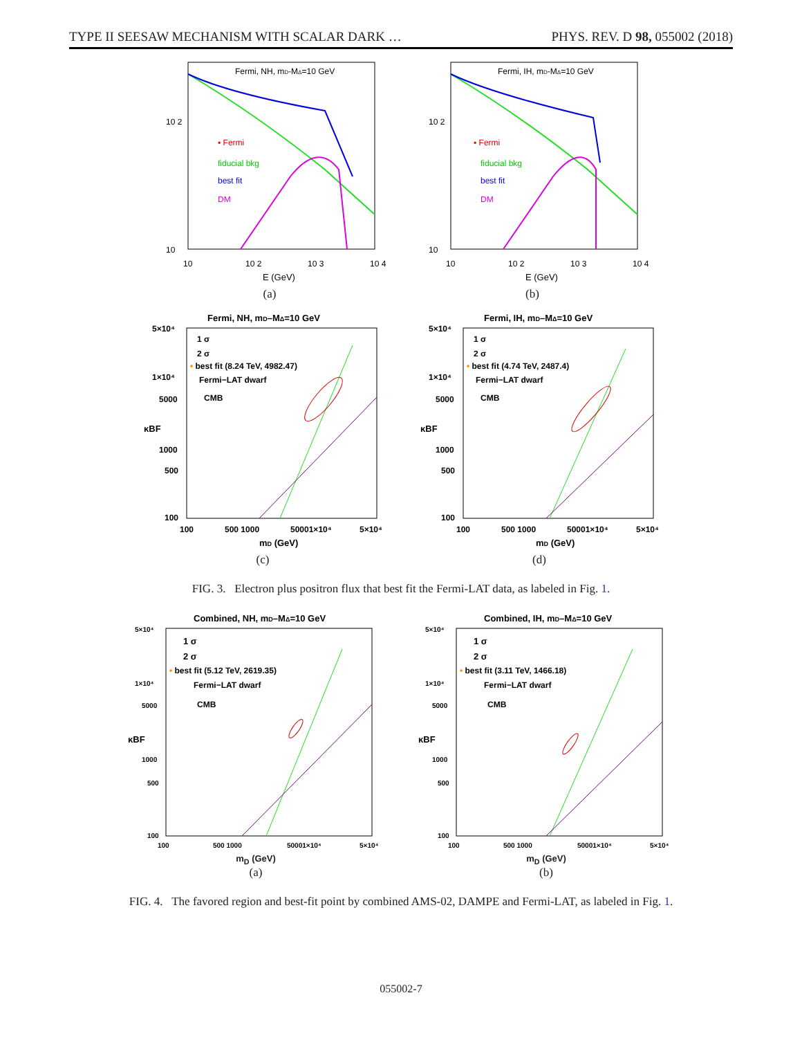TYPE II SEESAW MECHANISM WITH SCALAR DARK … PHYS. REV. D 98, 055002 (2018)
Fermi, NH, mD-MΔ=10 GeV
▪ Fermi
fiducial bkg
best fit
DM
10 2
10
10
10 2
10 3
10 4
E (GeV)
(a)
Fermi, IH, mD-MΔ=10 GeV
▪ Fermi
fiducial bkg
best fit
DM
10 2
10
10
10 2
10 3
10 4
E (GeV)
(b)
Fermi, NH, mD–MΔ=10 GeV
1 σ
2 σ
• best fit (8.24 TeV, 4982.47)
Fermi−LAT dwarf
CMB
5×10⁴
1×10⁴
5000
1000
500
100
κBF
100
500 1000
50001×10⁴
5×10⁴
mD (GeV)
(c)
Fermi, IH, mD–MΔ=10 GeV
1 σ
2 σ
• best fit (4.74 TeV, 2487.4)
Fermi−LAT dwarf
CMB
5×10⁴
1×10⁴
5000
1000
500
100
κBF
100
500 1000
50001×10⁴
5×10⁴
mD (GeV)
(d)
FIG. 3. Electron plus positron flux that best fit the Fermi-LAT data, as labeled in Fig. 1.
Combined, NH, mD–MΔ=10 GeV
1 σ
2 σ
• best fit (5.12 TeV, 2619.35)
Fermi−LAT dwarf
CMB
5×10⁴
1×10⁴
5000
1000
500
100
κBF
100
500 1000
50001×10⁴
5×10⁴
m<sub>D</sub> (GeV)
(a)
Combined, IH, mD–MΔ=10 GeV
1 σ
2 σ
• best fit (3.11 TeV, 1466.18)
Fermi−LAT dwarf
CMB
5×10⁴
1×10⁴
5000
1000
500
100
κBF
100
500 1000
50001×10⁴
5×10⁴
m<sub>D</sub> (GeV)
(b)
FIG. 4. The favored region and best-fit point by combined AMS-02, DAMPE and Fermi-LAT, as labeled in Fig. 1.
055002-7